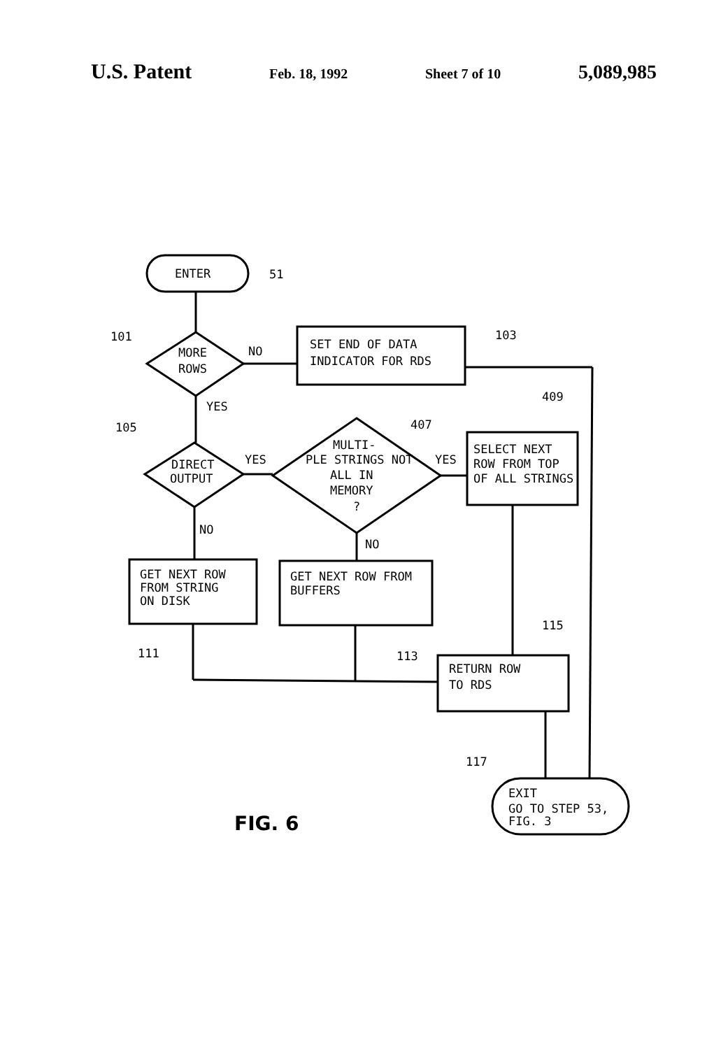U.S. Patent Feb. 18, 1992 Sheet 7 of 10 5,089,985
ENTER
51
101
MORE
ROWS
NO
SET END OF DATA
INDICATOR FOR RDS
103
YES
409
105
407
MULTI-
PLE STRINGS NOT
ALL IN
MEMORY
?
DIRECT
OUTPUT
YES
YES
SELECT NEXT
ROW FROM TOP
OF ALL STRINGS
NO
NO
GET NEXT ROW
FROM STRING
ON DISK
GET NEXT ROW FROM
BUFFERS
111
113
115
RETURN ROW
TO RDS
117
EXIT
GO TO STEP 53,
FIG. 3
FIG. 6